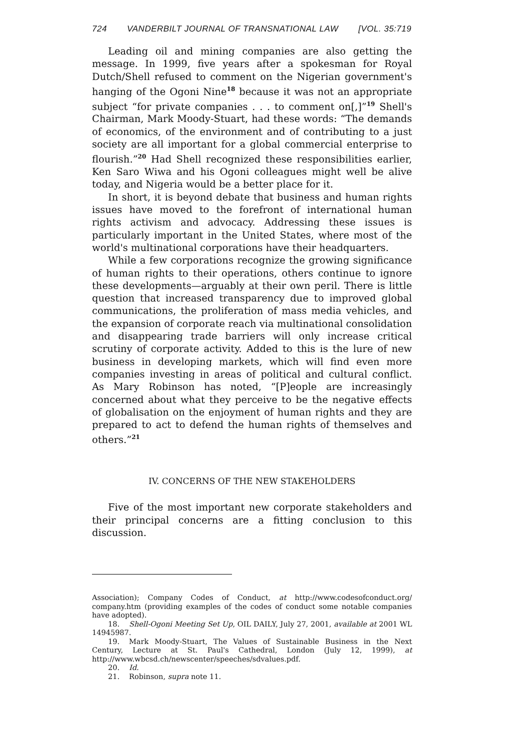724 VANDERBILT JOURNAL OF TRANSNATIONAL LAW [VOL. 35:719
Leading oil and mining companies are also getting the message. In 1999, five years after a spokesman for Royal Dutch/Shell refused to comment on the Nigerian government's hanging of the Ogoni Nine<sup>18</sup> because it was not an appropriate subject “for private companies . . . to comment on[,]”<sup>19</sup> Shell's Chairman, Mark Moody-Stuart, had these words: “The demands of economics, of the environment and of contributing to a just society are all important for a global commercial enterprise to flourish.”<sup>20</sup> Had Shell recognized these responsibilities earlier, Ken Saro Wiwa and his Ogoni colleagues might well be alive today, and Nigeria would be a better place for it.
In short, it is beyond debate that business and human rights issues have moved to the forefront of international human rights activism and advocacy. Addressing these issues is particularly important in the United States, where most of the world's multinational corporations have their headquarters.
While a few corporations recognize the growing significance of human rights to their operations, others continue to ignore these developments—arguably at their own peril. There is little question that increased transparency due to improved global communications, the proliferation of mass media vehicles, and the expansion of corporate reach via multinational consolidation and disappearing trade barriers will only increase critical scrutiny of corporate activity. Added to this is the lure of new business in developing markets, which will find even more companies investing in areas of political and cultural conflict. As Mary Robinson has noted, “[P]eople are increasingly concerned about what they perceive to be the negative effects of globalisation on the enjoyment of human rights and they are prepared to act to defend the human rights of themselves and others.”<sup>21</sup>
IV. CONCERNS OF THE NEW STAKEHOLDERS
Five of the most important new corporate stakeholders and their principal concerns are a fitting conclusion to this discussion.
Association); Company Codes of Conduct, at http://www.codesofconduct.org/ company.htm (providing examples of the codes of conduct some notable companies have adopted).
18. Shell-Ogoni Meeting Set Up, OIL DAILY, July 27, 2001, available at 2001 WL 14945987.
19. Mark Moody-Stuart, The Values of Sustainable Business in the Next Century, Lecture at St. Paul's Cathedral, London (July 12, 1999), at http://www.wbcsd.ch/newscenter/speeches/sdvalues.pdf.
20. Id.
21. Robinson, supra note 11.